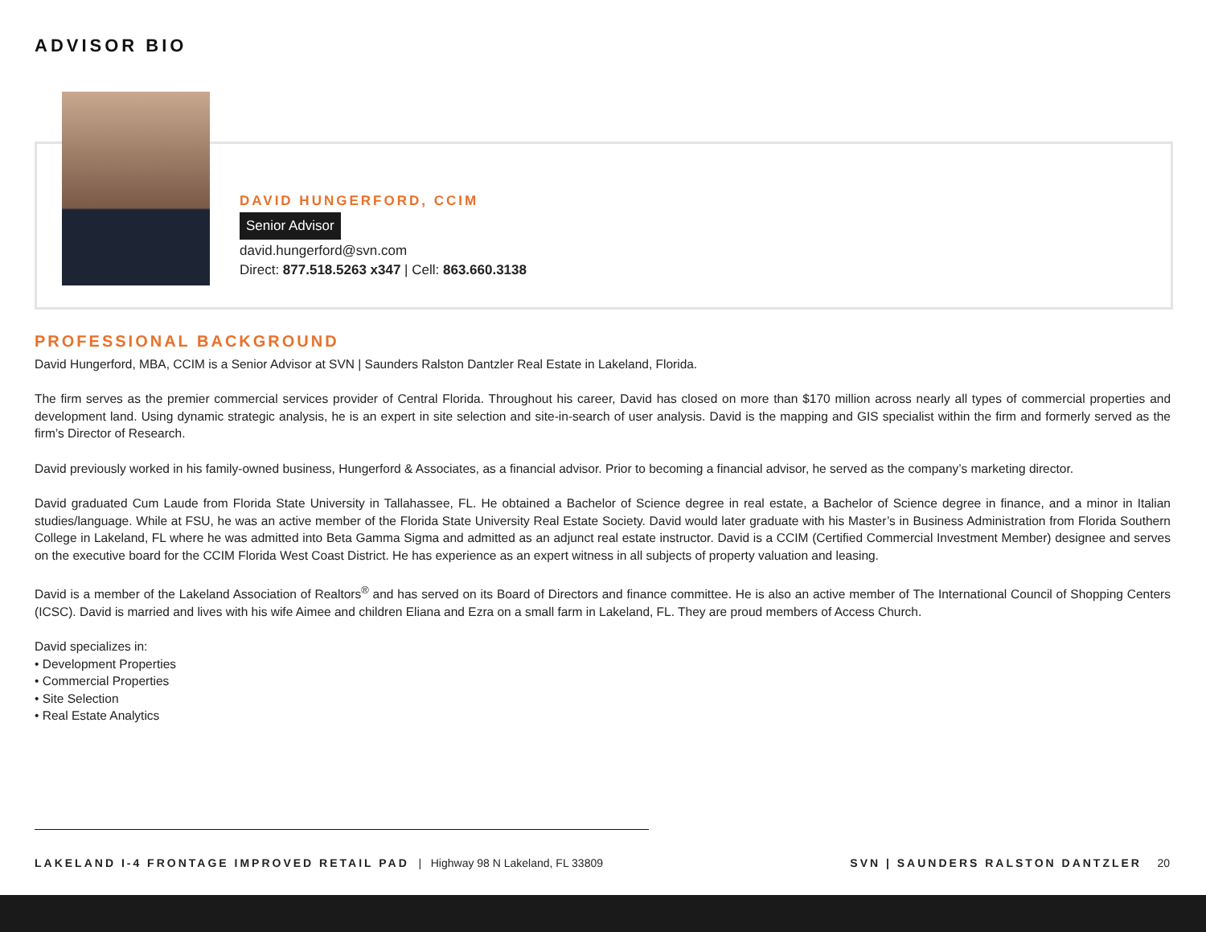ADVISOR BIO
DAVID HUNGERFORD, CCIM
Senior Advisor
david.hungerford@svn.com
Direct: 877.518.5263 x347 | Cell: 863.660.3138
PROFESSIONAL BACKGROUND
David Hungerford, MBA, CCIM is a Senior Advisor at SVN | Saunders Ralston Dantzler Real Estate in Lakeland, Florida.
The firm serves as the premier commercial services provider of Central Florida. Throughout his career, David has closed on more than $170 million across nearly all types of commercial properties and development land. Using dynamic strategic analysis, he is an expert in site selection and site-in-search of user analysis. David is the mapping and GIS specialist within the firm and formerly served as the firm’s Director of Research.
David previously worked in his family-owned business, Hungerford & Associates, as a financial advisor. Prior to becoming a financial advisor, he served as the company’s marketing director.
David graduated Cum Laude from Florida State University in Tallahassee, FL. He obtained a Bachelor of Science degree in real estate, a Bachelor of Science degree in finance, and a minor in Italian studies/language. While at FSU, he was an active member of the Florida State University Real Estate Society. David would later graduate with his Master’s in Business Administration from Florida Southern College in Lakeland, FL where he was admitted into Beta Gamma Sigma and admitted as an adjunct real estate instructor. David is a CCIM (Certified Commercial Investment Member) designee and serves on the executive board for the CCIM Florida West Coast District. He has experience as an expert witness in all subjects of property valuation and leasing.
David is a member of the Lakeland Association of Realtors<sup>®</sup> and has served on its Board of Directors and finance committee. He is also an active member of The International Council of Shopping Centers (ICSC). David is married and lives with his wife Aimee and children Eliana and Ezra on a small farm in Lakeland, FL. They are proud members of Access Church.
David specializes in:
• Development Properties
• Commercial Properties
• Site Selection
• Real Estate Analytics
LAKELAND I-4 FRONTAGE IMPROVED RETAIL PAD | Highway 98 N Lakeland, FL 33809
SVN | SAUNDERS RALSTON DANTZLER 20